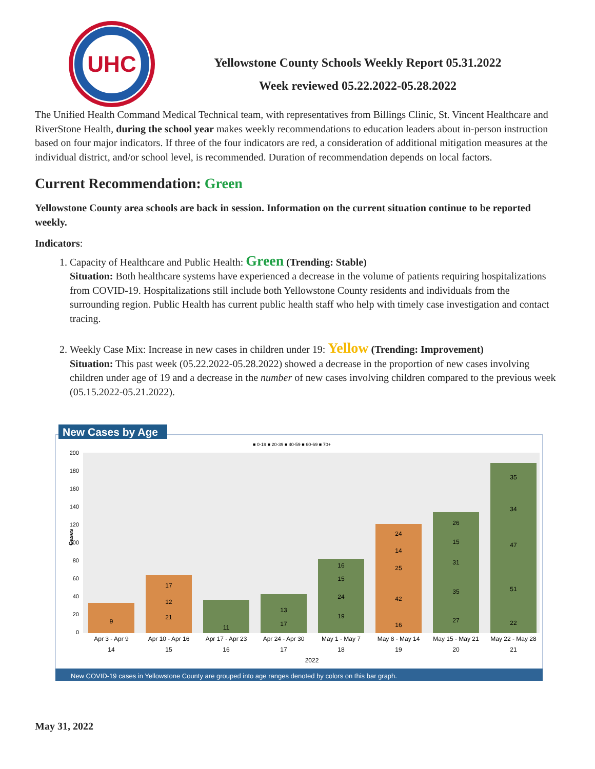UHC
Yellowstone County Schools Weekly Report 05.31.2022
Week reviewed 05.22.2022-05.28.2022
The Unified Health Command Medical Technical team, with representatives from Billings Clinic, St. Vincent Healthcare and RiverStone Health, during the school year makes weekly recommendations to education leaders about in-person instruction based on four major indicators. If three of the four indicators are red, a consideration of additional mitigation measures at the individual district, and/or school level, is recommended. Duration of recommendation depends on local factors.
Current Recommendation: Green
Yellowstone County area schools are back in session. Information on the current situation continue to be reported weekly.
Indicators:
1. Capacity of Healthcare and Public Health: Green (Trending: Stable)
Situation: Both healthcare systems have experienced a decrease in the volume of patients requiring hospitalizations from COVID-19. Hospitalizations still include both Yellowstone County residents and individuals from the surrounding region. Public Health has current public health staff who help with timely case investigation and contact tracing.
2. Weekly Case Mix: Increase in new cases in children under 19: Yellow (Trending: Improvement)
Situation: This past week (05.22.2022-05.28.2022) showed a decrease in the proportion of new cases involving children under age of 19 and a decrease in the number of new cases involving children compared to the previous week (05.15.2022-05.21.2022).
New Cases by Age
■ 0-19 ■ 20-39 ■ 40-59 ■ 60-69 ■ 70+
Cases
200
180
160
140
120
100
80
60
40
20
0
9
17
12
21
11
13
17
16
15
24
19
24
14
25
42
16
26
15
31
35
27
35
34
47
51
22
Apr 3 - Apr 9
Apr 10 - Apr 16
Apr 17 - Apr 23
Apr 24 - Apr 30
May 1 - May 7
May 8 - May 14
May 15 - May 21
May 22 - May 28
14
15
16
17
18
19
20
21
2022
New COVID-19 cases in Yellowstone County are grouped into age ranges denoted by colors on this bar graph.
May 31, 2022